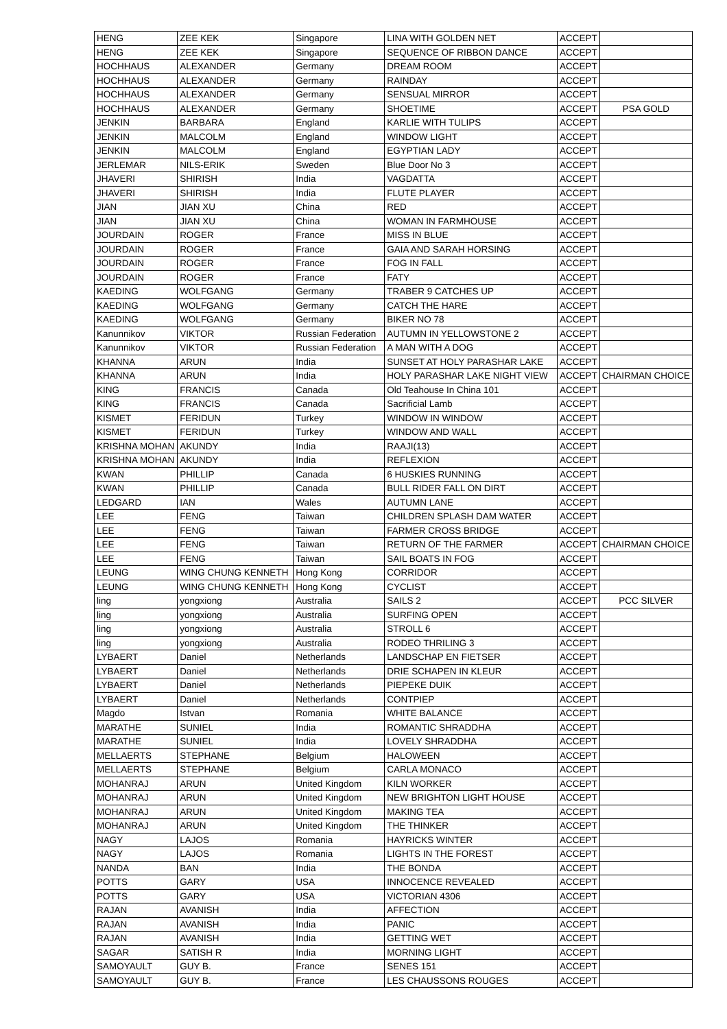| HENG | ZEE KEK | Singapore | LINA WITH GOLDEN NET | ACCEPT | |
| HENG | ZEE KEK | Singapore | SEQUENCE OF RIBBON DANCE | ACCEPT | |
| HOCHHAUS | ALEXANDER | Germany | DREAM ROOM | ACCEPT | |
| HOCHHAUS | ALEXANDER | Germany | RAINDAY | ACCEPT | |
| HOCHHAUS | ALEXANDER | Germany | SENSUAL MIRROR | ACCEPT | |
| HOCHHAUS | ALEXANDER | Germany | SHOETIME | ACCEPT | PSA GOLD |
| JENKIN | BARBARA | England | KARLIE WITH TULIPS | ACCEPT | |
| JENKIN | MALCOLM | England | WINDOW LIGHT | ACCEPT | |
| JENKIN | MALCOLM | England | EGYPTIAN LADY | ACCEPT | |
| JERLEMAR | NILS-ERIK | Sweden | Blue Door No 3 | ACCEPT | |
| JHAVERI | SHIRISH | India | VAGDATTA | ACCEPT | |
| JHAVERI | SHIRISH | India | FLUTE PLAYER | ACCEPT | |
| JIAN | JIAN XU | China | RED | ACCEPT | |
| JIAN | JIAN XU | China | WOMAN IN FARMHOUSE | ACCEPT | |
| JOURDAIN | ROGER | France | MISS IN BLUE | ACCEPT | |
| JOURDAIN | ROGER | France | GAIA AND SARAH HORSING | ACCEPT | |
| JOURDAIN | ROGER | France | FOG IN FALL | ACCEPT | |
| JOURDAIN | ROGER | France | FATY | ACCEPT | |
| KAEDING | WOLFGANG | Germany | TRABER 9 CATCHES UP | ACCEPT | |
| KAEDING | WOLFGANG | Germany | CATCH THE HARE | ACCEPT | |
| KAEDING | WOLFGANG | Germany | BIKER NO 78 | ACCEPT | |
| Kanunnikov | VIKTOR | Russian Federation | AUTUMN IN YELLOWSTONE 2 | ACCEPT | |
| Kanunnikov | VIKTOR | Russian Federation | A MAN WITH A DOG | ACCEPT | |
| KHANNA | ARUN | India | SUNSET AT HOLY PARASHAR LAKE | ACCEPT | |
| KHANNA | ARUN | India | HOLY PARASHAR LAKE NIGHT VIEW | ACCEPT | CHAIRMAN CHOICE |
| KING | FRANCIS | Canada | Old Teahouse In China 101 | ACCEPT | |
| KING | FRANCIS | Canada | Sacrificial Lamb | ACCEPT | |
| KISMET | FERIDUN | Turkey | WINDOW IN WINDOW | ACCEPT | |
| KISMET | FERIDUN | Turkey | WINDOW AND WALL | ACCEPT | |
| KRISHNA MOHAN | AKUNDY | India | RAAJI(13) | ACCEPT | |
| KRISHNA MOHAN | AKUNDY | India | REFLEXION | ACCEPT | |
| KWAN | PHILLIP | Canada | 6 HUSKIES RUNNING | ACCEPT | |
| KWAN | PHILLIP | Canada | BULL RIDER FALL ON DIRT | ACCEPT | |
| LEDGARD | IAN | Wales | AUTUMN LANE | ACCEPT | |
| LEE | FENG | Taiwan | CHILDREN SPLASH DAM WATER | ACCEPT | |
| LEE | FENG | Taiwan | FARMER CROSS BRIDGE | ACCEPT | |
| LEE | FENG | Taiwan | RETURN OF THE FARMER | ACCEPT | CHAIRMAN CHOICE |
| LEE | FENG | Taiwan | SAIL BOATS IN FOG | ACCEPT | |
| LEUNG | WING CHUNG KENNETH | Hong Kong | CORRIDOR | ACCEPT | |
| LEUNG | WING CHUNG KENNETH | Hong Kong | CYCLIST | ACCEPT | |
| ling | yongxiong | Australia | SAILS 2 | ACCEPT | PCC SILVER |
| ling | yongxiong | Australia | SURFING OPEN | ACCEPT | |
| ling | yongxiong | Australia | STROLL 6 | ACCEPT | |
| ling | yongxiong | Australia | RODEO THRILING 3 | ACCEPT | |
| LYBAERT | Daniel | Netherlands | LANDSCHAP EN FIETSER | ACCEPT | |
| LYBAERT | Daniel | Netherlands | DRIE SCHAPEN IN KLEUR | ACCEPT | |
| LYBAERT | Daniel | Netherlands | PIEPEKE DUIK | ACCEPT | |
| LYBAERT | Daniel | Netherlands | CONTPIEP | ACCEPT | |
| Magdo | Istvan | Romania | WHITE BALANCE | ACCEPT | |
| MARATHE | SUNIEL | India | ROMANTIC SHRADDHA | ACCEPT | |
| MARATHE | SUNIEL | India | LOVELY SHRADDHA | ACCEPT | |
| MELLAERTS | STEPHANE | Belgium | HALOWEEN | ACCEPT | |
| MELLAERTS | STEPHANE | Belgium | CARLA MONACO | ACCEPT | |
| MOHANRAJ | ARUN | United Kingdom | KILN WORKER | ACCEPT | |
| MOHANRAJ | ARUN | United Kingdom | NEW BRIGHTON LIGHT HOUSE | ACCEPT | |
| MOHANRAJ | ARUN | United Kingdom | MAKING TEA | ACCEPT | |
| MOHANRAJ | ARUN | United Kingdom | THE THINKER | ACCEPT | |
| NAGY | LAJOS | Romania | HAYRICKS WINTER | ACCEPT | |
| NAGY | LAJOS | Romania | LIGHTS IN THE FOREST | ACCEPT | |
| NANDA | BAN | India | THE BONDA | ACCEPT | |
| POTTS | GARY | USA | INNOCENCE REVEALED | ACCEPT | |
| POTTS | GARY | USA | VICTORIAN 4306 | ACCEPT | |
| RAJAN | AVANISH | India | AFFECTION | ACCEPT | |
| RAJAN | AVANISH | India | PANIC | ACCEPT | |
| RAJAN | AVANISH | India | GETTING WET | ACCEPT | |
| SAGAR | SATISH R | India | MORNING LIGHT | ACCEPT | |
| SAMOYAULT | GUY B. | France | SENES 151 | ACCEPT | |
| SAMOYAULT | GUY B. | France | LES CHAUSSONS ROUGES | ACCEPT | |